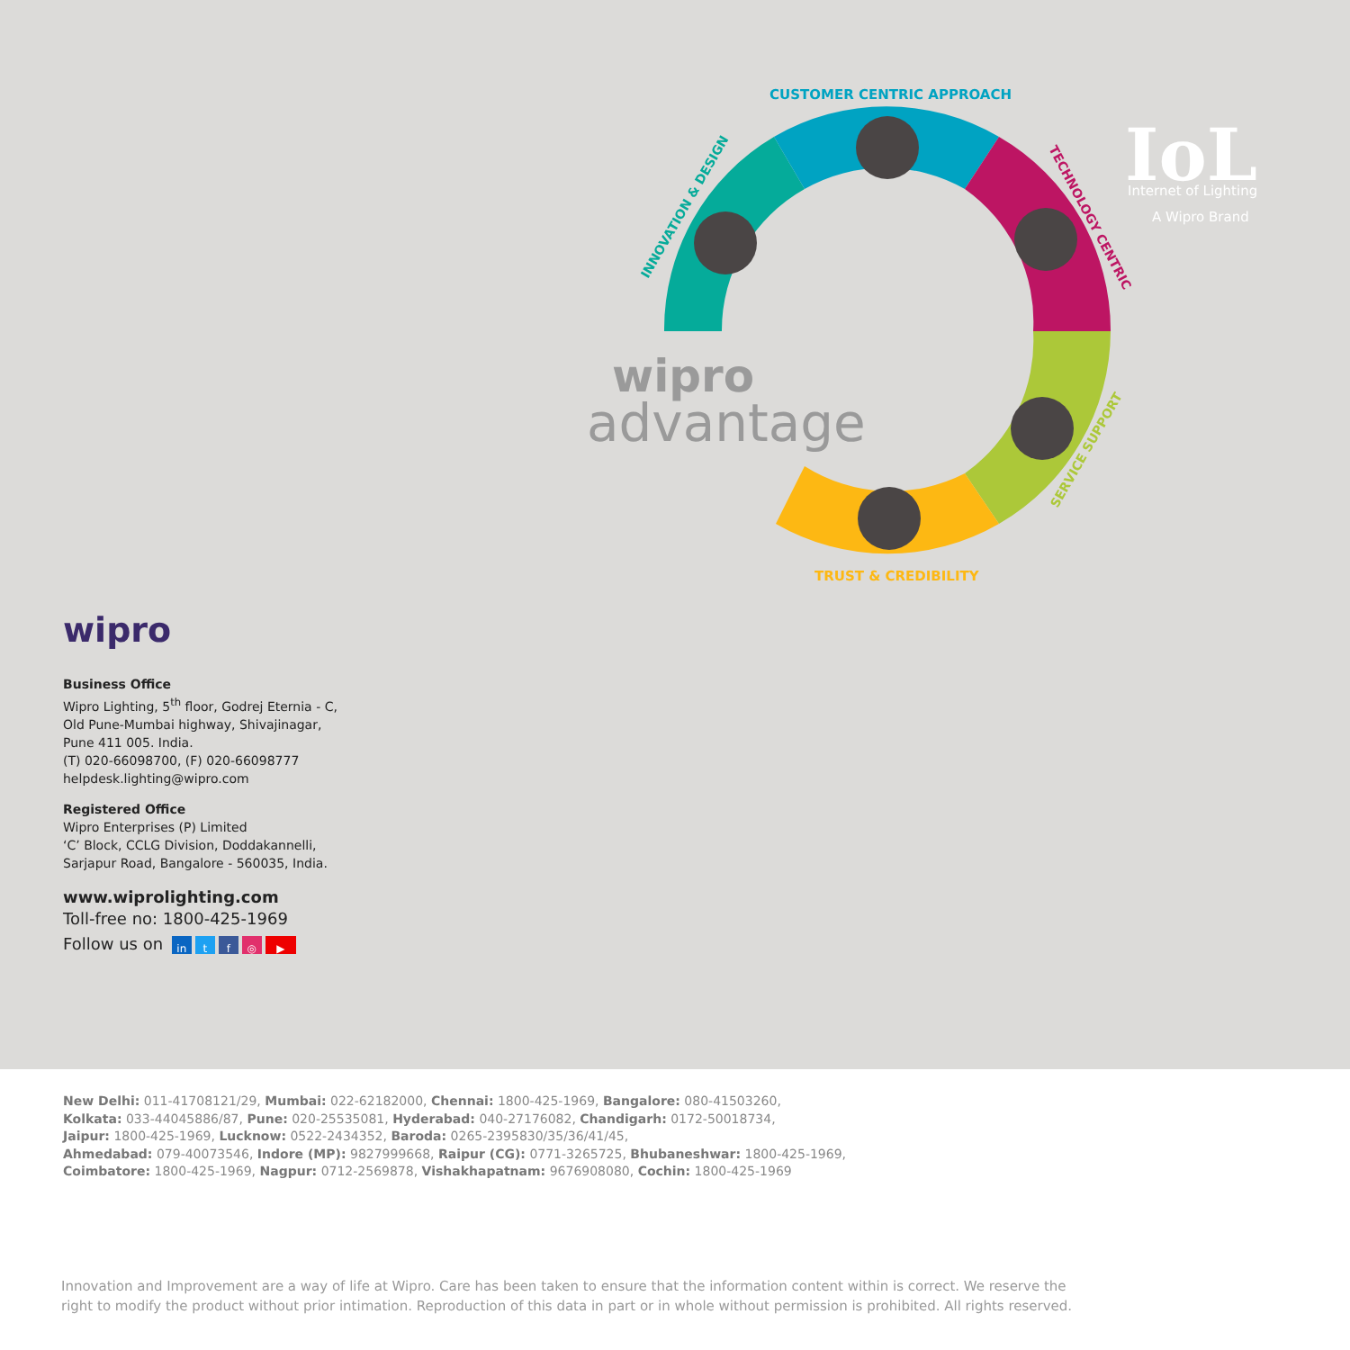CUSTOMER CENTRIC APPROACH
INNOVATION & DESIGN
TECHNOLOGY CENTRIC
SERVICE SUPPORT
TRUST & CREDIBILITY
wipro
advantage
IoL
Internet of Lighting
A Wipro Brand
wipro
Business Office
Wipro Lighting, 5<sup>th</sup> floor, Godrej Eternia - C,
Old Pune-Mumbai highway, Shivajinagar,
Pune 411 005. India.
(T) 020-66098700, (F) 020-66098777
helpdesk.lighting@wipro.com
Registered Office
Wipro Enterprises (P) Limited
‘C’ Block, CCLG Division, Doddakannelli,
Sarjapur Road, Bangalore - 560035, India.
www.wiprolighting.com
Toll-free no: 1800-425-1969
Follow us on in tf ◎ ▶
New Delhi: 011-41708121/29, Mumbai: 022-62182000, Chennai: 1800-425-1969, Bangalore: 080-41503260,
Kolkata: 033-44045886/87, Pune: 020-25535081, Hyderabad: 040-27176082, Chandigarh: 0172-50018734,
Jaipur: 1800-425-1969, Lucknow: 0522-2434352, Baroda: 0265-2395830/35/36/41/45,
Ahmedabad: 079-40073546, Indore (MP): 9827999668, Raipur (CG): 0771-3265725, Bhubaneshwar: 1800-425-1969,
Coimbatore: 1800-425-1969, Nagpur: 0712-2569878, Vishakhapatnam: 9676908080, Cochin: 1800-425-1969
Innovation and Improvement are a way of life at Wipro. Care has been taken to ensure that the information content within is correct. We reserve the
right to modify the product without prior intimation. Reproduction of this data in part or in whole without permission is prohibited. All rights reserved.